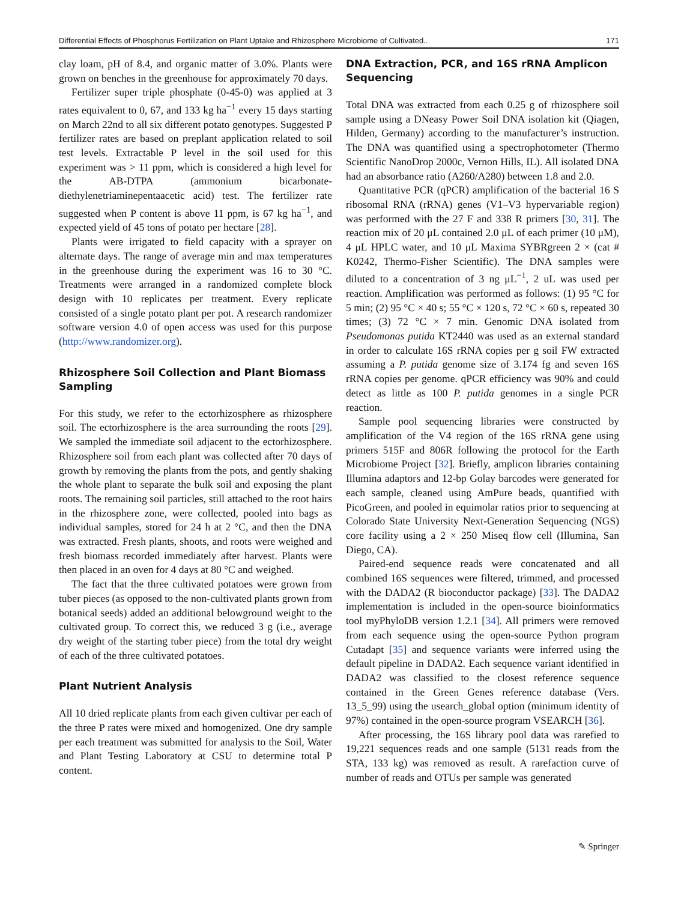Differential Effects of Phosphorus Fertilization on Plant Uptake and Rhizosphere Microbiome of Cultivated.. 171
clay loam, pH of 8.4, and organic matter of 3.0%. Plants were grown on benches in the greenhouse for approximately 70 days.
Fertilizer super triple phosphate (0-45-0) was applied at 3 rates equivalent to 0, 67, and 133 kg ha<sup>−1</sup> every 15 days starting on March 22nd to all six different potato genotypes. Suggested P fertilizer rates are based on preplant application related to soil test levels. Extractable P level in the soil used for this experiment was > 11 ppm, which is considered a high level for the AB-DTPA (ammonium bicarbonate-diethylenetriaminepentaacetic acid) test. The fertilizer rate suggested when P content is above 11 ppm, is 67 kg ha<sup>−1</sup>, and expected yield of 45 tons of potato per hectare [28].
Plants were irrigated to field capacity with a sprayer on alternate days. The range of average min and max temperatures in the greenhouse during the experiment was 16 to 30 °C. Treatments were arranged in a randomized complete block design with 10 replicates per treatment. Every replicate consisted of a single potato plant per pot. A research randomizer software version 4.0 of open access was used for this purpose (http://www.randomizer.org).
Rhizosphere Soil Collection and Plant Biomass Sampling
For this study, we refer to the ectorhizosphere as rhizosphere soil. The ectorhizosphere is the area surrounding the roots [29]. We sampled the immediate soil adjacent to the ectorhizosphere. Rhizosphere soil from each plant was collected after 70 days of growth by removing the plants from the pots, and gently shaking the whole plant to separate the bulk soil and exposing the plant roots. The remaining soil particles, still attached to the root hairs in the rhizosphere zone, were collected, pooled into bags as individual samples, stored for 24 h at 2 °C, and then the DNA was extracted. Fresh plants, shoots, and roots were weighed and fresh biomass recorded immediately after harvest. Plants were then placed in an oven for 4 days at 80 °C and weighed.
The fact that the three cultivated potatoes were grown from tuber pieces (as opposed to the non-cultivated plants grown from botanical seeds) added an additional belowground weight to the cultivated group. To correct this, we reduced 3 g (i.e., average dry weight of the starting tuber piece) from the total dry weight of each of the three cultivated potatoes.
Plant Nutrient Analysis
All 10 dried replicate plants from each given cultivar per each of the three P rates were mixed and homogenized. One dry sample per each treatment was submitted for analysis to the Soil, Water and Plant Testing Laboratory at CSU to determine total P content.
DNA Extraction, PCR, and 16S rRNA Amplicon Sequencing
Total DNA was extracted from each 0.25 g of rhizosphere soil sample using a DNeasy Power Soil DNA isolation kit (Qiagen, Hilden, Germany) according to the manufacturer’s instruction. The DNA was quantified using a spectrophotometer (Thermo Scientific NanoDrop 2000c, Vernon Hills, IL). All isolated DNA had an absorbance ratio (A260/A280) between 1.8 and 2.0.
Quantitative PCR (qPCR) amplification of the bacterial 16 S ribosomal RNA (rRNA) genes (V1–V3 hypervariable region) was performed with the 27 F and 338 R primers [30, 31]. The reaction mix of 20 μL contained 2.0 μL of each primer (10 μM), 4 μL HPLC water, and 10 μL Maxima SYBRgreen 2 × (cat # K0242, Thermo-Fisher Scientific). The DNA samples were diluted to a concentration of 3 ng μL<sup>−1</sup>, 2 uL was used per reaction. Amplification was performed as follows: (1) 95 °C for 5 min; (2) 95 °C × 40 s; 55 °C × 120 s, 72 °C × 60 s, repeated 30 times; (3) 72 °C × 7 min. Genomic DNA isolated from Pseudomonas putida KT2440 was used as an external standard in order to calculate 16S rRNA copies per g soil FW extracted assuming a P. putida genome size of 3.174 fg and seven 16S rRNA copies per genome. qPCR efficiency was 90% and could detect as little as 100 P. putida genomes in a single PCR reaction.
Sample pool sequencing libraries were constructed by amplification of the V4 region of the 16S rRNA gene using primers 515F and 806R following the protocol for the Earth Microbiome Project [32]. Briefly, amplicon libraries containing Illumina adaptors and 12-bp Golay barcodes were generated for each sample, cleaned using AmPure beads, quantified with PicoGreen, and pooled in equimolar ratios prior to sequencing at Colorado State University Next-Generation Sequencing (NGS) core facility using a 2 × 250 Miseq flow cell (Illumina, San Diego, CA).
Paired-end sequence reads were concatenated and all combined 16S sequences were filtered, trimmed, and processed with the DADA2 (R bioconductor package) [33]. The DADA2 implementation is included in the open-source bioinformatics tool myPhyloDB version 1.2.1 [34]. All primers were removed from each sequence using the open-source Python program Cutadapt [35] and sequence variants were inferred using the default pipeline in DADA2. Each sequence variant identified in DADA2 was classified to the closest reference sequence contained in the Green Genes reference database (Vers. 13_5_99) using the usearch_global option (minimum identity of 97%) contained in the open-source program VSEARCH [36].
After processing, the 16S library pool data was rarefied to 19,221 sequences reads and one sample (5131 reads from the STA, 133 kg) was removed as result. A rarefaction curve of number of reads and OTUs per sample was generated
✎ Springer